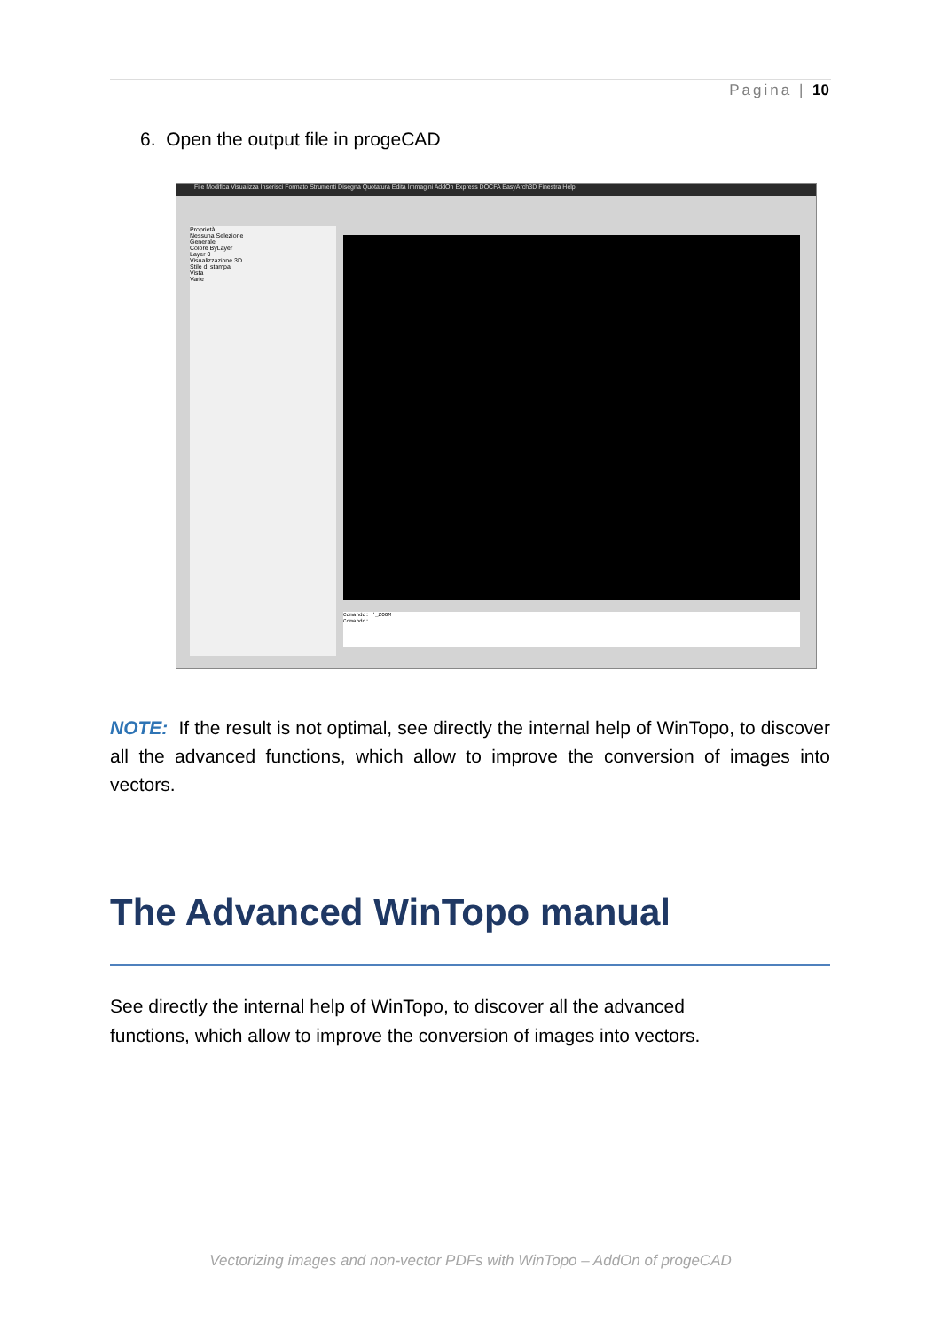Pagina | 10
6. Open the output file in progeCAD
File Modifica Visualizza Inserisci Formato Strumenti Disegna Quotatura Edita Immagini AddOn Express DOCFA EasyArch3D Finestra Help
Proprietà
Nessuna Selezione
Generale
Colore ByLayer
Layer 0
Visualizzazione 3D
Stile di stampa
Vista
Varie
Comando: '_ZOOM
Comando:
NOTE: If the result is not optimal, see directly the internal help of WinTopo, to discover all the advanced functions, which allow to improve the conversion of images into vectors.
The Advanced WinTopo manual
See directly the internal help of WinTopo, to discover all the advanced
functions, which allow to improve the conversion of images into vectors.
Vectorizing images and non-vector PDFs with WinTopo – AddOn of progeCAD